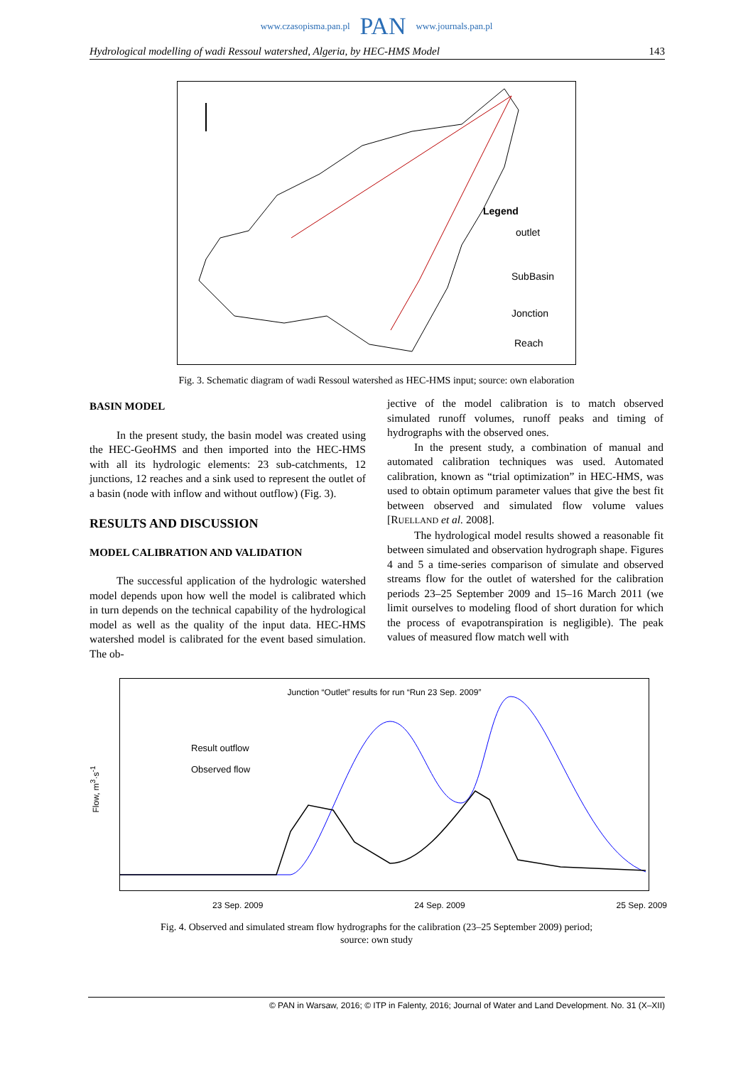www.czasopisma.pan.pl PAN www.journals.pan.pl
Hydrological modelling of wadi Ressoul watershed, Algeria, by HEC-HMS Model 143
Legend
outlet
SubBasin
Jonction
Reach
Fig. 3. Schematic diagram of wadi Ressoul watershed as HEC-HMS input; source: own elaboration
BASIN MODEL
In the present study, the basin model was created using the HEC-GeoHMS and then imported into the HEC-HMS with all its hydrologic elements: 23 sub-catchments, 12 junctions, 12 reaches and a sink used to represent the outlet of a basin (node with inflow and without outflow) (Fig. 3).
RESULTS AND DISCUSSION
MODEL CALIBRATION AND VALIDATION
The successful application of the hydrologic watershed model depends upon how well the model is calibrated which in turn depends on the technical capability of the hydrological model as well as the quality of the input data. HEC-HMS watershed model is calibrated for the event based simulation. The ob-
jective of the model calibration is to match observed simulated runoff volumes, runoff peaks and timing of hydrographs with the observed ones.
In the present study, a combination of manual and automated calibration techniques was used. Automated calibration, known as “trial optimization” in HEC-HMS, was used to obtain optimum parameter values that give the best fit between observed and simulated flow volume values [RUELLAND et al. 2008].
The hydrological model results showed a reasonable fit between simulated and observation hydrograph shape. Figures 4 and 5 a time-series comparison of simulate and observed streams flow for the outlet of watershed for the calibration periods 23–25 September 2009 and 15–16 March 2011 (we limit ourselves to modeling flood of short duration for which the process of evapotranspiration is negligible). The peak values of measured flow match well with
Junction “Outlet” results for run “Run 23 Sep. 2009”
Result outflow
Observed flow
Flow, m<sup>3</sup>·s<sup>-1</sup>
23 Sep. 2009 24 Sep. 2009 25 Sep. 2009
Fig. 4. Observed and simulated stream flow hydrographs for the calibration (23–25 September 2009) period;
source: own study
© PAN in Warsaw, 2016; © ITP in Falenty, 2016; Journal of Water and Land Development. No. 31 (X–XII)